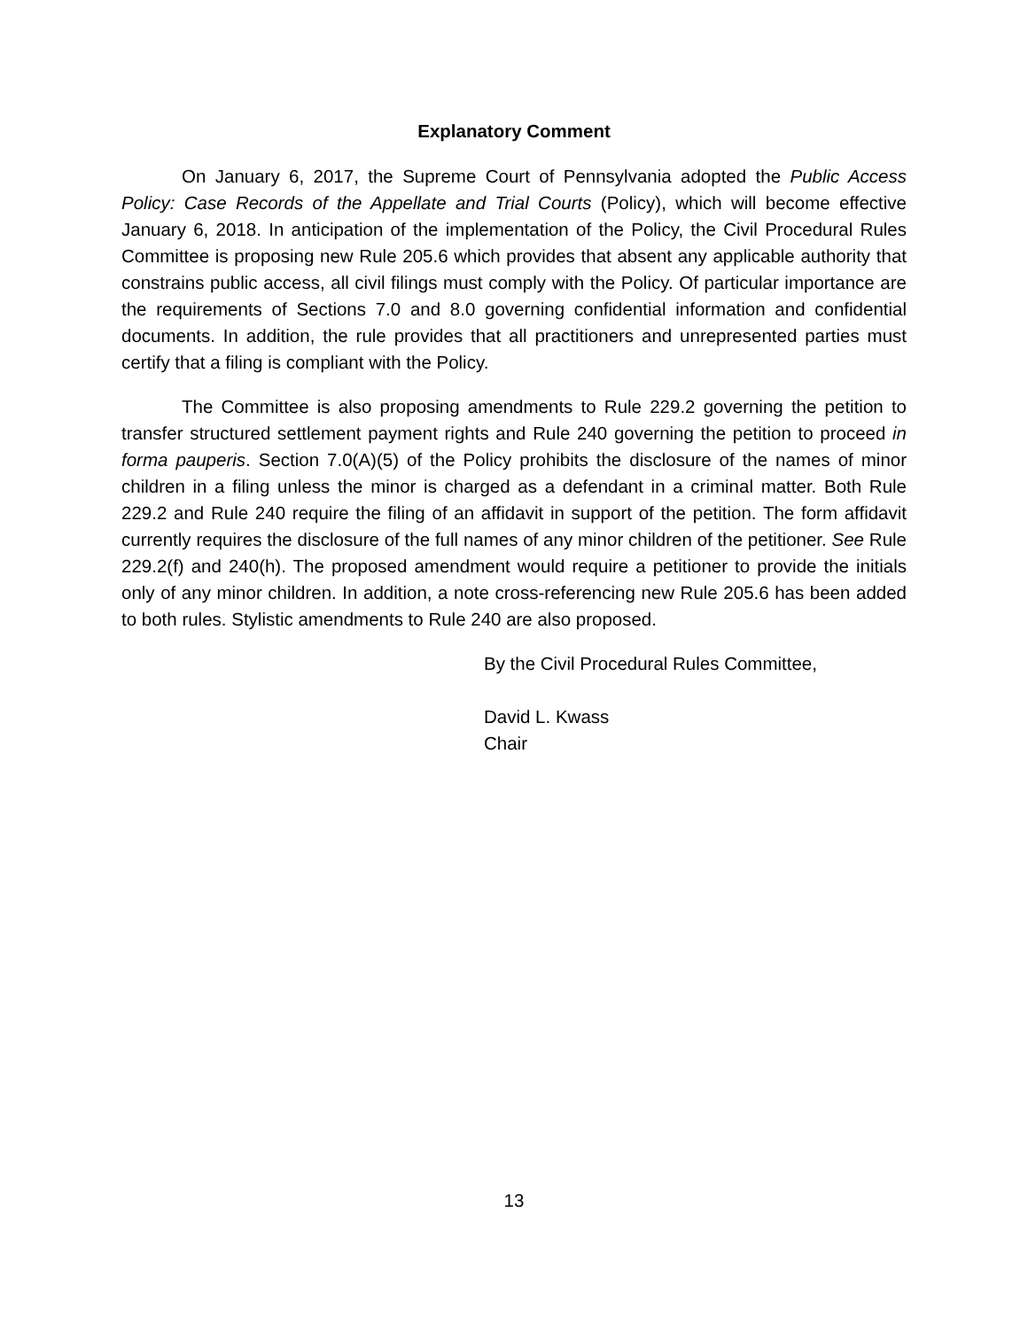Explanatory Comment
On January 6, 2017, the Supreme Court of Pennsylvania adopted the Public Access Policy: Case Records of the Appellate and Trial Courts (Policy), which will become effective January 6, 2018. In anticipation of the implementation of the Policy, the Civil Procedural Rules Committee is proposing new Rule 205.6 which provides that absent any applicable authority that constrains public access, all civil filings must comply with the Policy. Of particular importance are the requirements of Sections 7.0 and 8.0 governing confidential information and confidential documents. In addition, the rule provides that all practitioners and unrepresented parties must certify that a filing is compliant with the Policy.
The Committee is also proposing amendments to Rule 229.2 governing the petition to transfer structured settlement payment rights and Rule 240 governing the petition to proceed in forma pauperis. Section 7.0(A)(5) of the Policy prohibits the disclosure of the names of minor children in a filing unless the minor is charged as a defendant in a criminal matter. Both Rule 229.2 and Rule 240 require the filing of an affidavit in support of the petition. The form affidavit currently requires the disclosure of the full names of any minor children of the petitioner. See Rule 229.2(f) and 240(h). The proposed amendment would require a petitioner to provide the initials only of any minor children. In addition, a note cross-referencing new Rule 205.6 has been added to both rules. Stylistic amendments to Rule 240 are also proposed.
By the Civil Procedural Rules Committee,
David L. Kwass
Chair
13